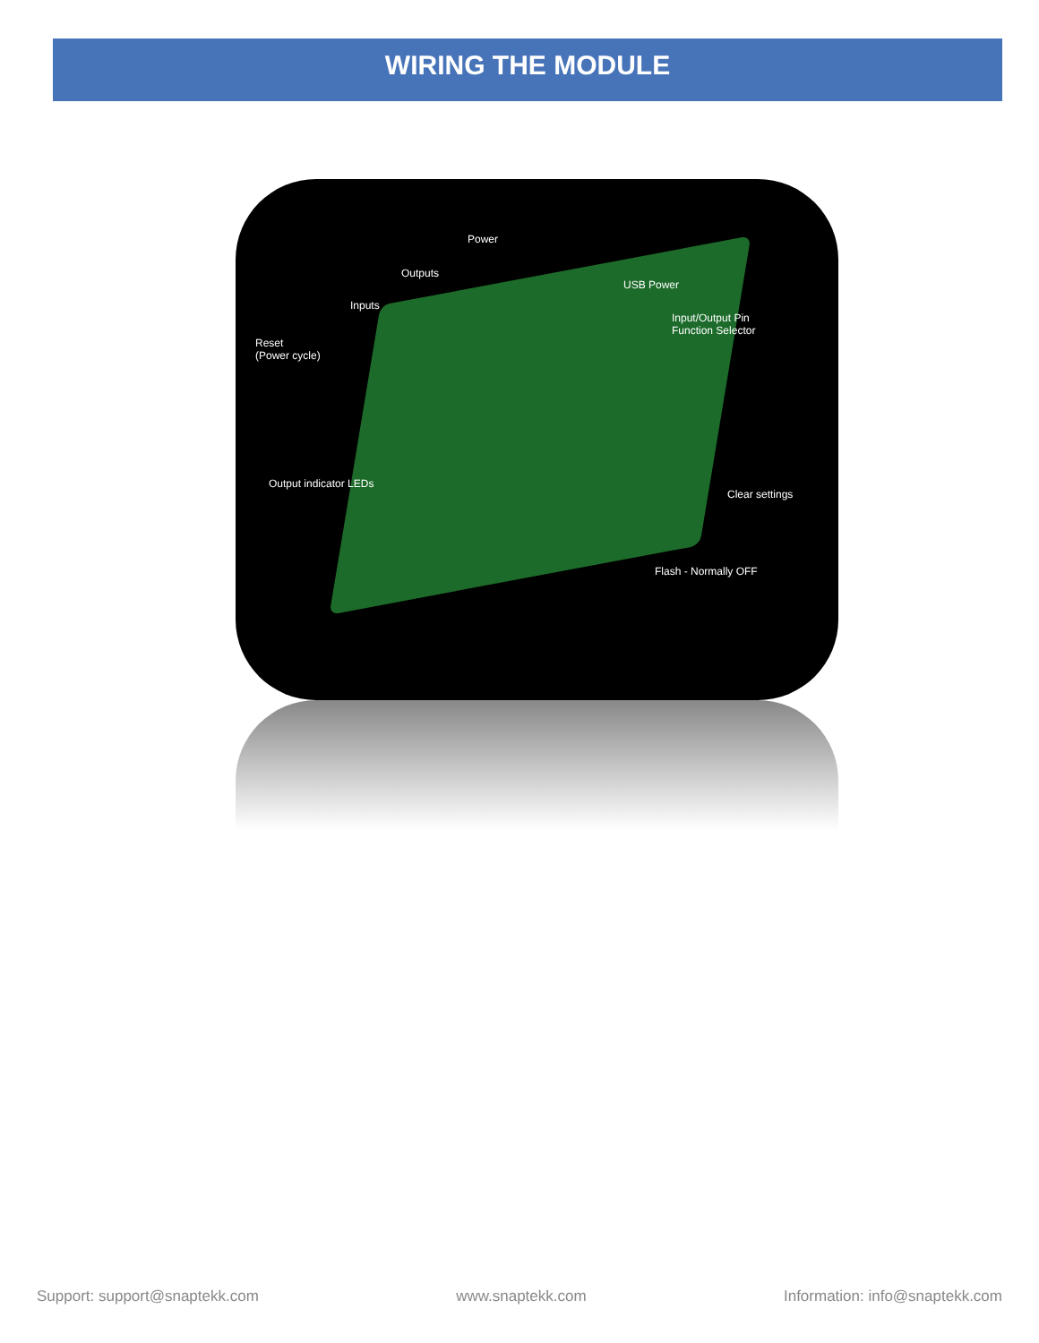WIRING THE MODULE
Power
Outputs
Inputs
USB Power
Input/Output Pin
Function Selector
Reset
(Power cycle)
Output indicator LEDs
Clear settings
Flash - Normally OFF
Support: support@snaptekk.com www.snaptekk.com Information: info@snaptekk.com